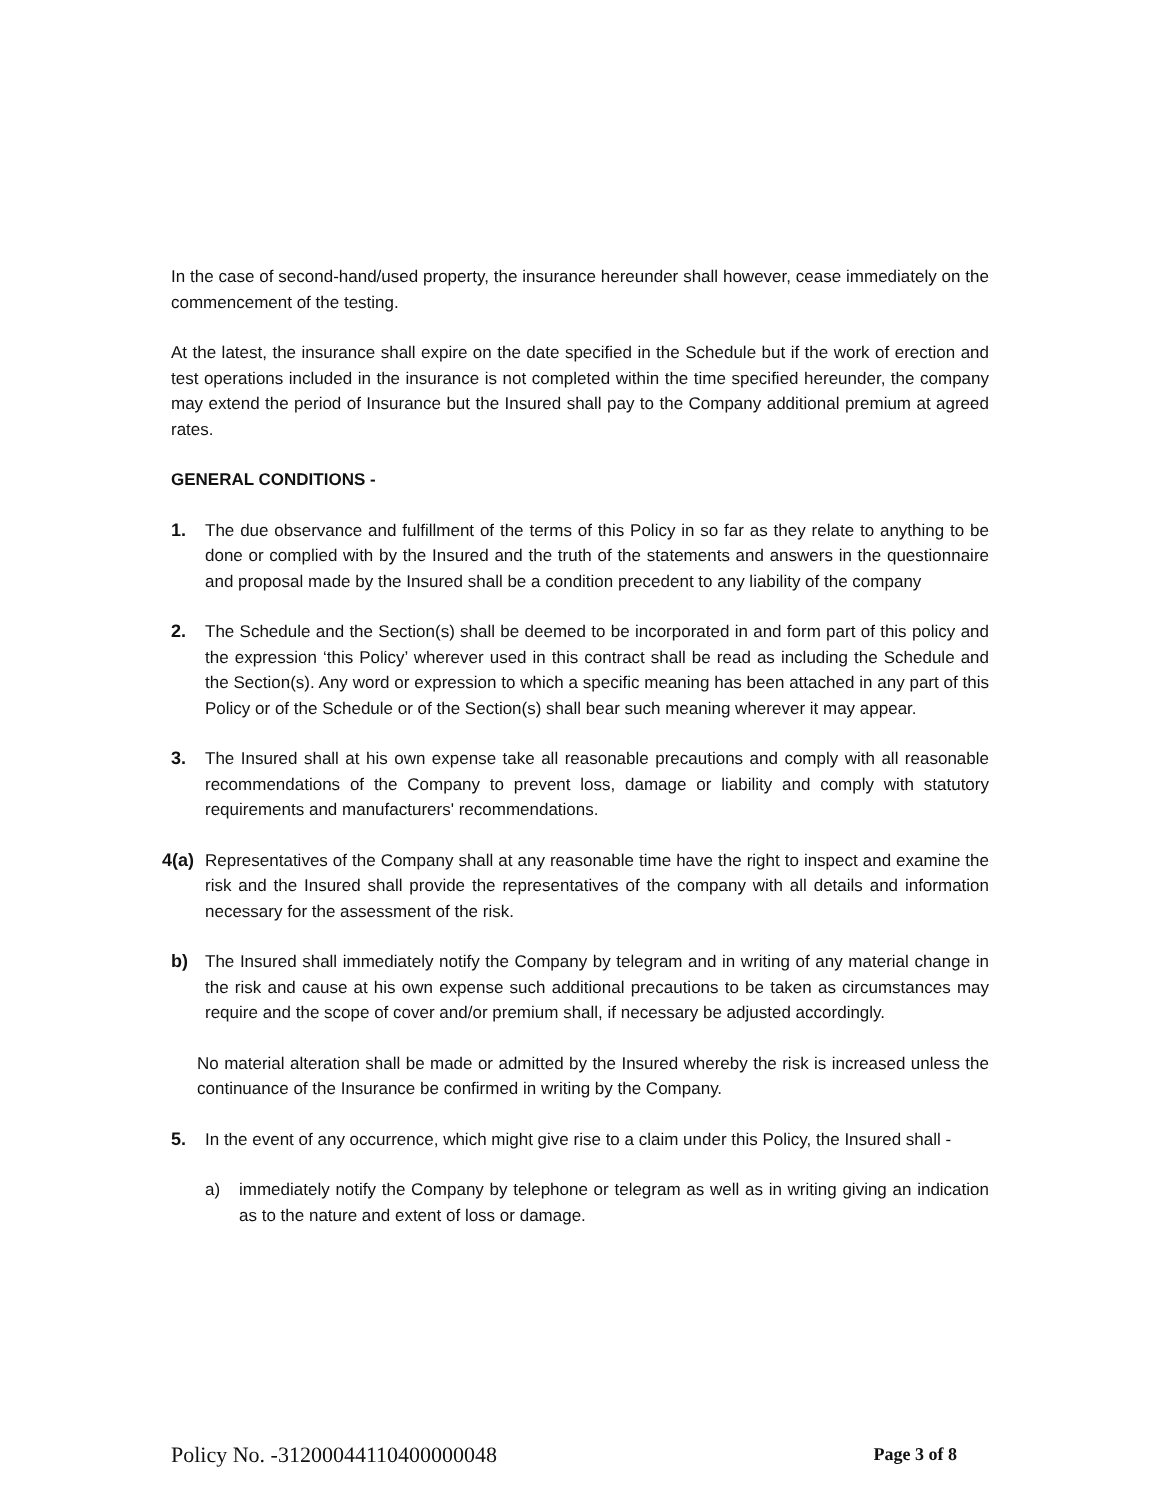In the case of second-hand/used property, the insurance hereunder shall however, cease immediately on the commencement of the testing.
At the latest, the insurance shall expire on the date specified in the Schedule but if the work of erection and test operations included in the insurance is not completed within the time specified hereunder, the company may extend the period of Insurance but the Insured shall pay to the Company additional premium at agreed rates.
GENERAL CONDITIONS -
1. The due observance and fulfillment of the terms of this Policy in so far as they relate to anything to be done or complied with by the Insured and the truth of the statements and answers in the questionnaire and proposal made by the Insured shall be a condition precedent to any liability of the company
2. The Schedule and the Section(s) shall be deemed to be incorporated in and form part of this policy and the expression ‘this Policy’ wherever used in this contract shall be read as including the Schedule and the Section(s). Any word or expression to which a specific meaning has been attached in any part of this Policy or of the Schedule or of the Section(s) shall bear such meaning wherever it may appear.
3. The Insured shall at his own expense take all reasonable precautions and comply with all reasonable recommendations of the Company to prevent loss, damage or liability and comply with statutory requirements and manufacturers' recommendations.
4(a)
Representatives of the Company shall at any reasonable time have the right to inspect and examine the risk and the Insured shall provide the representatives of the company with all details and information necessary for the assessment of the risk.
b) The Insured shall immediately notify the Company by telegram and in writing of any material change in the risk and cause at his own expense such additional precautions to be taken as circumstances may require and the scope of cover and/or premium shall, if necessary be adjusted accordingly.
No material alteration shall be made or admitted by the Insured whereby the risk is increased unless the continuance of the Insurance be confirmed in writing by the Company.
5. In the event of any occurrence, which might give rise to a claim under this Policy, the Insured shall -
a) immediately notify the Company by telephone or telegram as well as in writing giving an indication as to the nature and extent of loss or damage.
Policy No. -31200044110400000048 Page 3 of 8